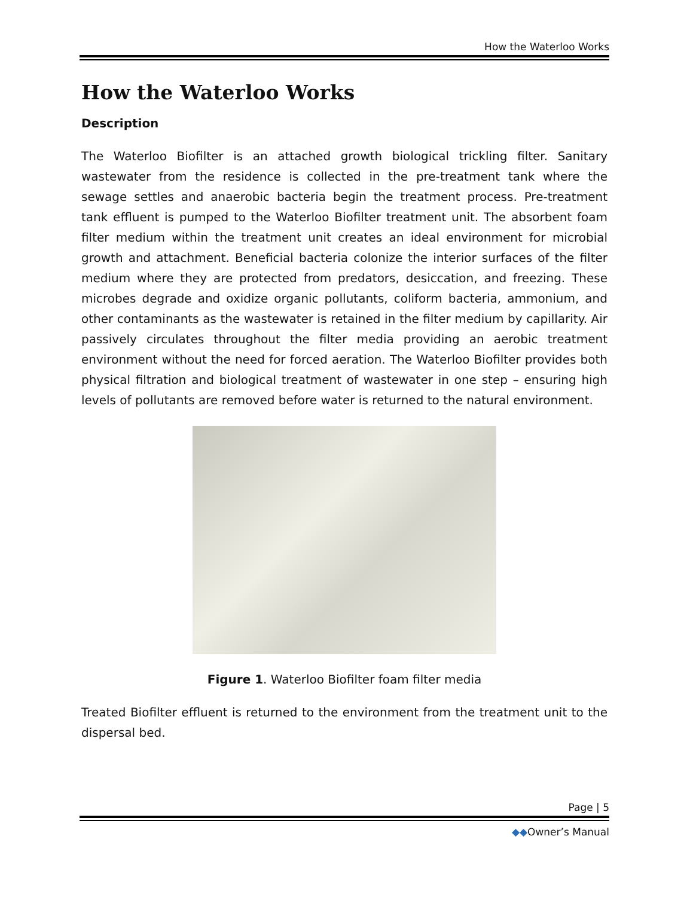How the Waterloo Works
How the Waterloo Works
Description
The Waterloo Biofilter is an attached growth biological trickling filter. Sanitary wastewater from the residence is collected in the pre-treatment tank where the sewage settles and anaerobic bacteria begin the treatment process. Pre-treatment tank effluent is pumped to the Waterloo Biofilter treatment unit. The absorbent foam filter medium within the treatment unit creates an ideal environment for microbial growth and attachment. Beneficial bacteria colonize the interior surfaces of the filter medium where they are protected from predators, desiccation, and freezing. These microbes degrade and oxidize organic pollutants, coliform bacteria, ammonium, and other contaminants as the wastewater is retained in the filter medium by capillarity. Air passively circulates throughout the filter media providing an aerobic treatment environment without the need for forced aeration. The Waterloo Biofilter provides both physical filtration and biological treatment of wastewater in one step – ensuring high levels of pollutants are removed before water is returned to the natural environment.
Figure 1. Waterloo Biofilter foam filter media
Treated Biofilter effluent is returned to the environment from the treatment unit to the dispersal bed.
Page | 5
◆◆Owner’s Manual